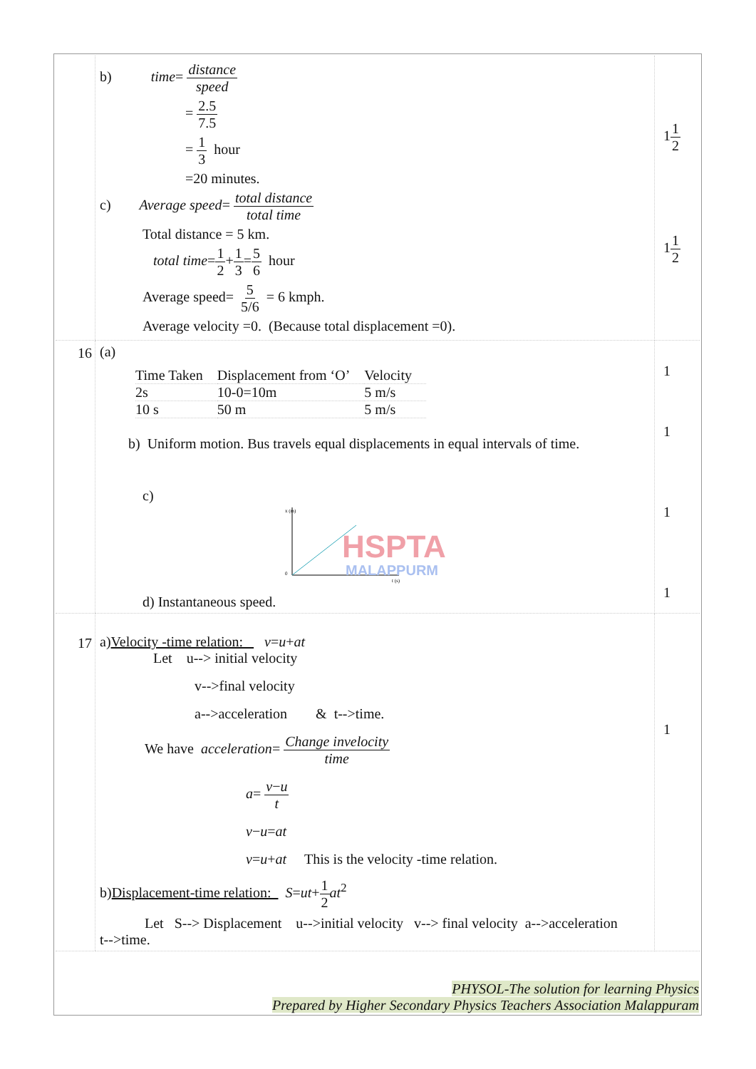| | b) time = distance speed = 2.5 7.5 = 1 3 hour =20 minutes. c) Average speed = total distance total time Total distance = 5 km. total time = 1 2 + 1 3 = 5 6 hour Average speed= 5 5/6 = 6 kmph. Average velocity =0. (Because total displacement =0). | 1 1 2 1 1 2 |
| 16 | (a) / Time Taken / Displacement from ‘O’ / Velocity / / 2s / 10-0=10m / 5 m/s / / 10 s / 50 m / 5 m/s / b) Uniform motion. Bus travels equal displacements in equal intervals of time. c) x (m) 0 t (s) HSPTA MALAPPURM d) Instantaneous speed. | 1 1 1 1 |
| 17 | a) Velocity -time relation: v = u + at Let u--> initial velocity v-->final velocity a-->acceleration & t-->time. We have acceleration = Change invelocity time a = v − u t v − u = at v = u + at This is the velocity -time relation. b) Displacement-time relation: S = ut + 1 2 at<sup>2</sup> Let S--> Displacement u-->initial velocity v--> final velocity a-->acceleration t-->time. | 1 |
PHYSOL-The solution for learning Physics
Prepared by Higher Secondary Physics Teachers Association Malappuram